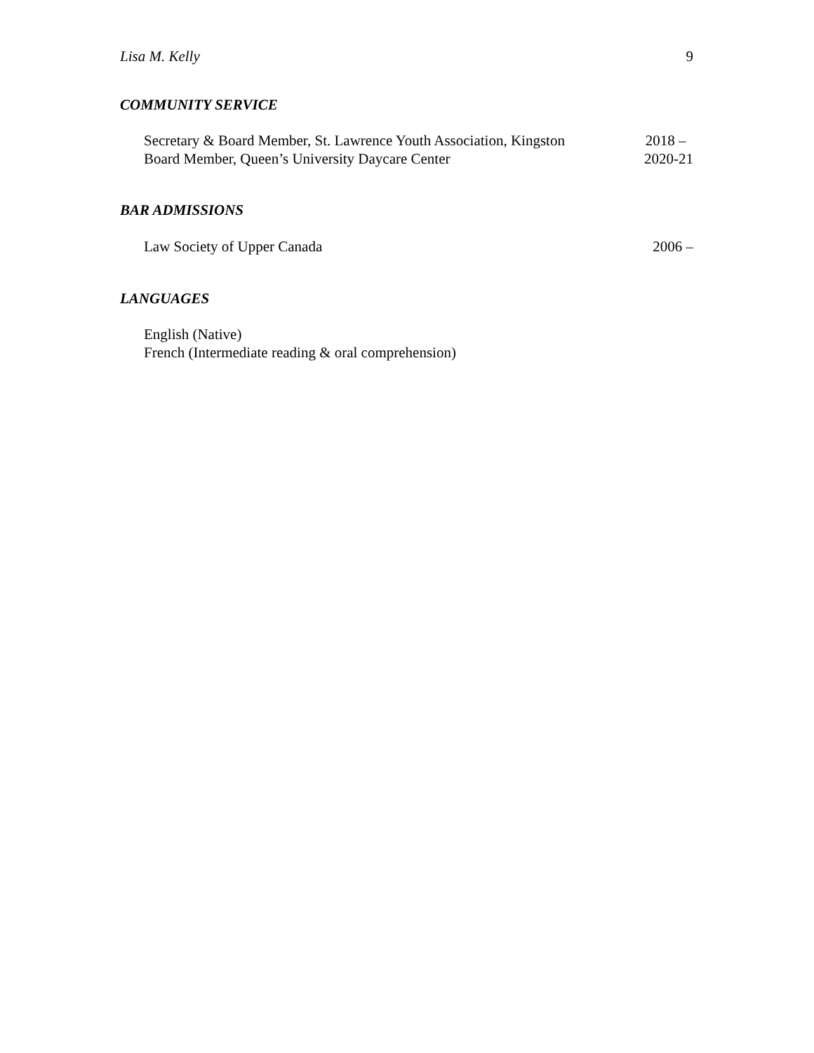Lisa M. Kelly 9
COMMUNITY SERVICE
Secretary & Board Member, St. Lawrence Youth Association, Kingston 2018 –
Board Member, Queen’s University Daycare Center 2020-21
BAR ADMISSIONS
Law Society of Upper Canada 2006 –
LANGUAGES
English (Native)
French (Intermediate reading & oral comprehension)